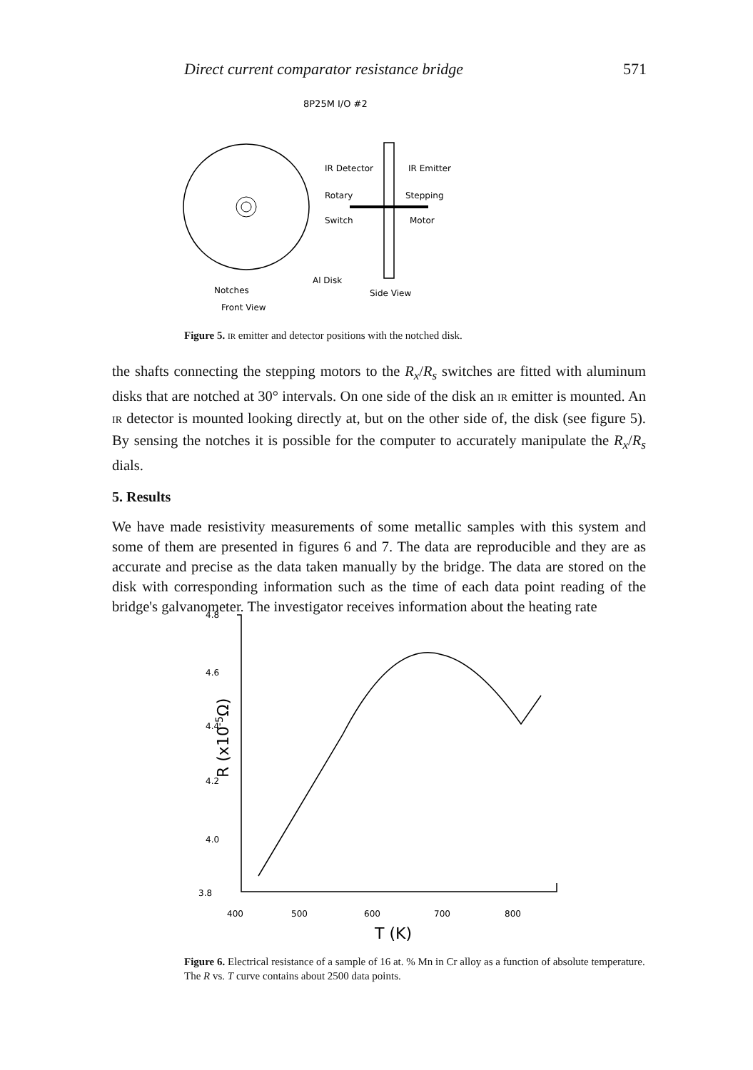Direct current comparator resistance bridge 571
8P25M I/O #2
IR Detector
IR Emitter
Rotary
Switch
Stepping
Motor
Al Disk
Notches
Side View
Front View
Figure 5. IR emitter and detector positions with the notched disk.
the shafts connecting the stepping motors to the R<sub>x</sub>/R<sub>s</sub> switches are fitted with aluminum disks that are notched at 30° intervals. On one side of the disk an IR emitter is mounted. An IR detector is mounted looking directly at, but on the other side of, the disk (see figure 5). By sensing the notches it is possible for the computer to accurately manipulate the R<sub>x</sub>/R<sub>s</sub> dials.
5. Results
We have made resistivity measurements of some metallic samples with this system and some of them are presented in figures 6 and 7. The data are reproducible and they are as accurate and precise as the data taken manually by the bridge. The data are stored on the disk with corresponding information such as the time of each data point reading of the bridge's galvanometer. The investigator receives information about the heating rate
4.8
4.6
4.4
4.2
4.0
3.8
R (x10-5Ω)
400
500
600
700
800
T (K)
Figure 6. Electrical resistance of a sample of 16 at. % Mn in Cr alloy as a function of absolute temperature. The R vs. T curve contains about 2500 data points.